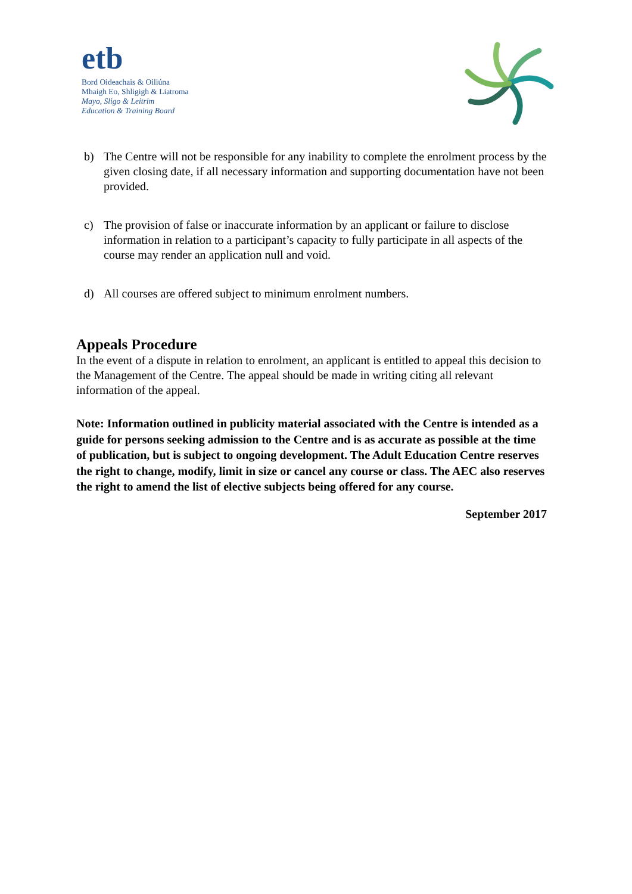etb
Bord Oideachais & Oiliúna
Mhaigh Eo, Shligigh & Liatroma
Mayo, Sligo & Leitrim
Education & Training Board
b) The Centre will not be responsible for any inability to complete the enrolment process by the given closing date, if all necessary information and supporting documentation have not been provided.
c) The provision of false or inaccurate information by an applicant or failure to disclose information in relation to a participant’s capacity to fully participate in all aspects of the course may render an application null and void.
d) All courses are offered subject to minimum enrolment numbers.
Appeals Procedure
In the event of a dispute in relation to enrolment, an applicant is entitled to appeal this decision to the Management of the Centre. The appeal should be made in writing citing all relevant information of the appeal.
Note: Information outlined in publicity material associated with the Centre is intended as a guide for persons seeking admission to the Centre and is as accurate as possible at the time of publication, but is subject to ongoing development. The Adult Education Centre reserves the right to change, modify, limit in size or cancel any course or class. The AEC also reserves the right to amend the list of elective subjects being offered for any course.
September 2017